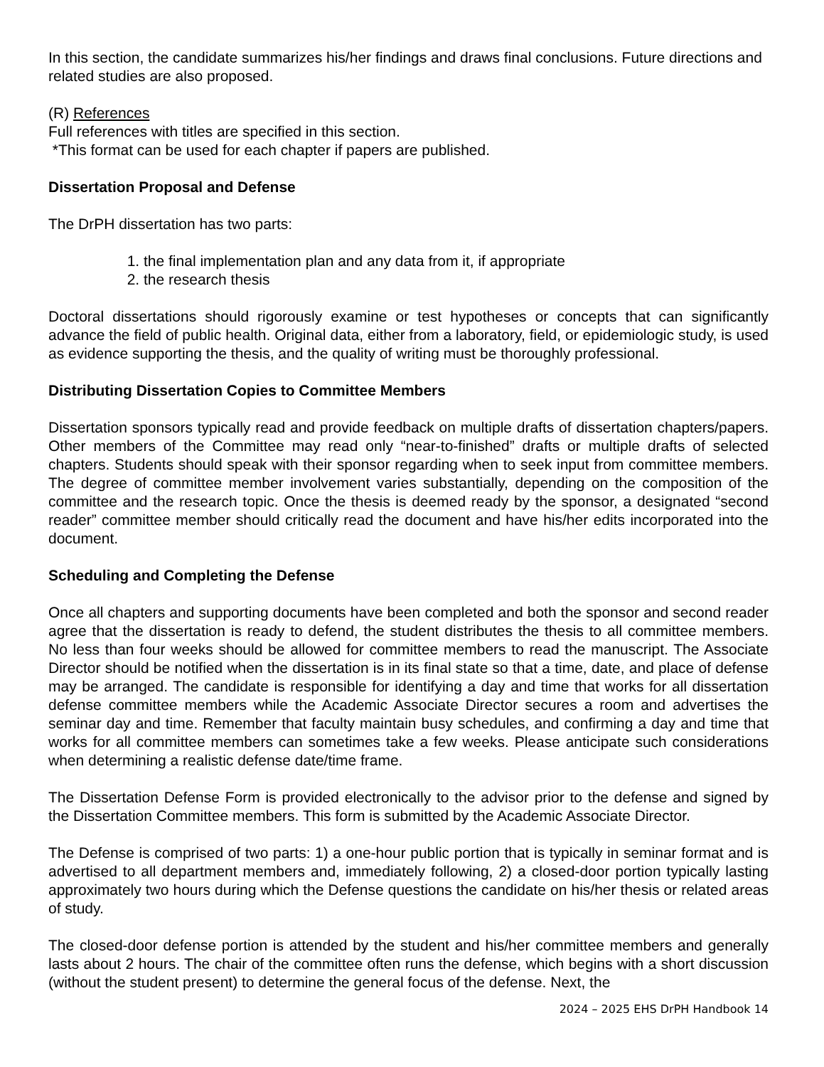In this section, the candidate summarizes his/her findings and draws final conclusions. Future directions and related studies are also proposed.
(R) References
Full references with titles are specified in this section.
*This format can be used for each chapter if papers are published.
Dissertation Proposal and Defense
The DrPH dissertation has two parts:
1. the final implementation plan and any data from it, if appropriate
2. the research thesis
Doctoral dissertations should rigorously examine or test hypotheses or concepts that can significantly advance the field of public health. Original data, either from a laboratory, field, or epidemiologic study, is used as evidence supporting the thesis, and the quality of writing must be thoroughly professional.
Distributing Dissertation Copies to Committee Members
Dissertation sponsors typically read and provide feedback on multiple drafts of dissertation chapters/papers. Other members of the Committee may read only “near-to-finished” drafts or multiple drafts of selected chapters. Students should speak with their sponsor regarding when to seek input from committee members. The degree of committee member involvement varies substantially, depending on the composition of the committee and the research topic. Once the thesis is deemed ready by the sponsor, a designated “second reader” committee member should critically read the document and have his/her edits incorporated into the document.
Scheduling and Completing the Defense
Once all chapters and supporting documents have been completed and both the sponsor and second reader agree that the dissertation is ready to defend, the student distributes the thesis to all committee members. No less than four weeks should be allowed for committee members to read the manuscript. The Associate Director should be notified when the dissertation is in its final state so that a time, date, and place of defense may be arranged. The candidate is responsible for identifying a day and time that works for all dissertation defense committee members while the Academic Associate Director secures a room and advertises the seminar day and time. Remember that faculty maintain busy schedules, and confirming a day and time that works for all committee members can sometimes take a few weeks. Please anticipate such considerations when determining a realistic defense date/time frame.
The Dissertation Defense Form is provided electronically to the advisor prior to the defense and signed by the Dissertation Committee members. This form is submitted by the Academic Associate Director.
The Defense is comprised of two parts: 1) a one-hour public portion that is typically in seminar format and is advertised to all department members and, immediately following, 2) a closed-door portion typically lasting approximately two hours during which the Defense questions the candidate on his/her thesis or related areas of study.
The closed-door defense portion is attended by the student and his/her committee members and generally lasts about 2 hours. The chair of the committee often runs the defense, which begins with a short discussion (without the student present) to determine the general focus of the defense. Next, the
2024 – 2025 EHS DrPH Handbook 14